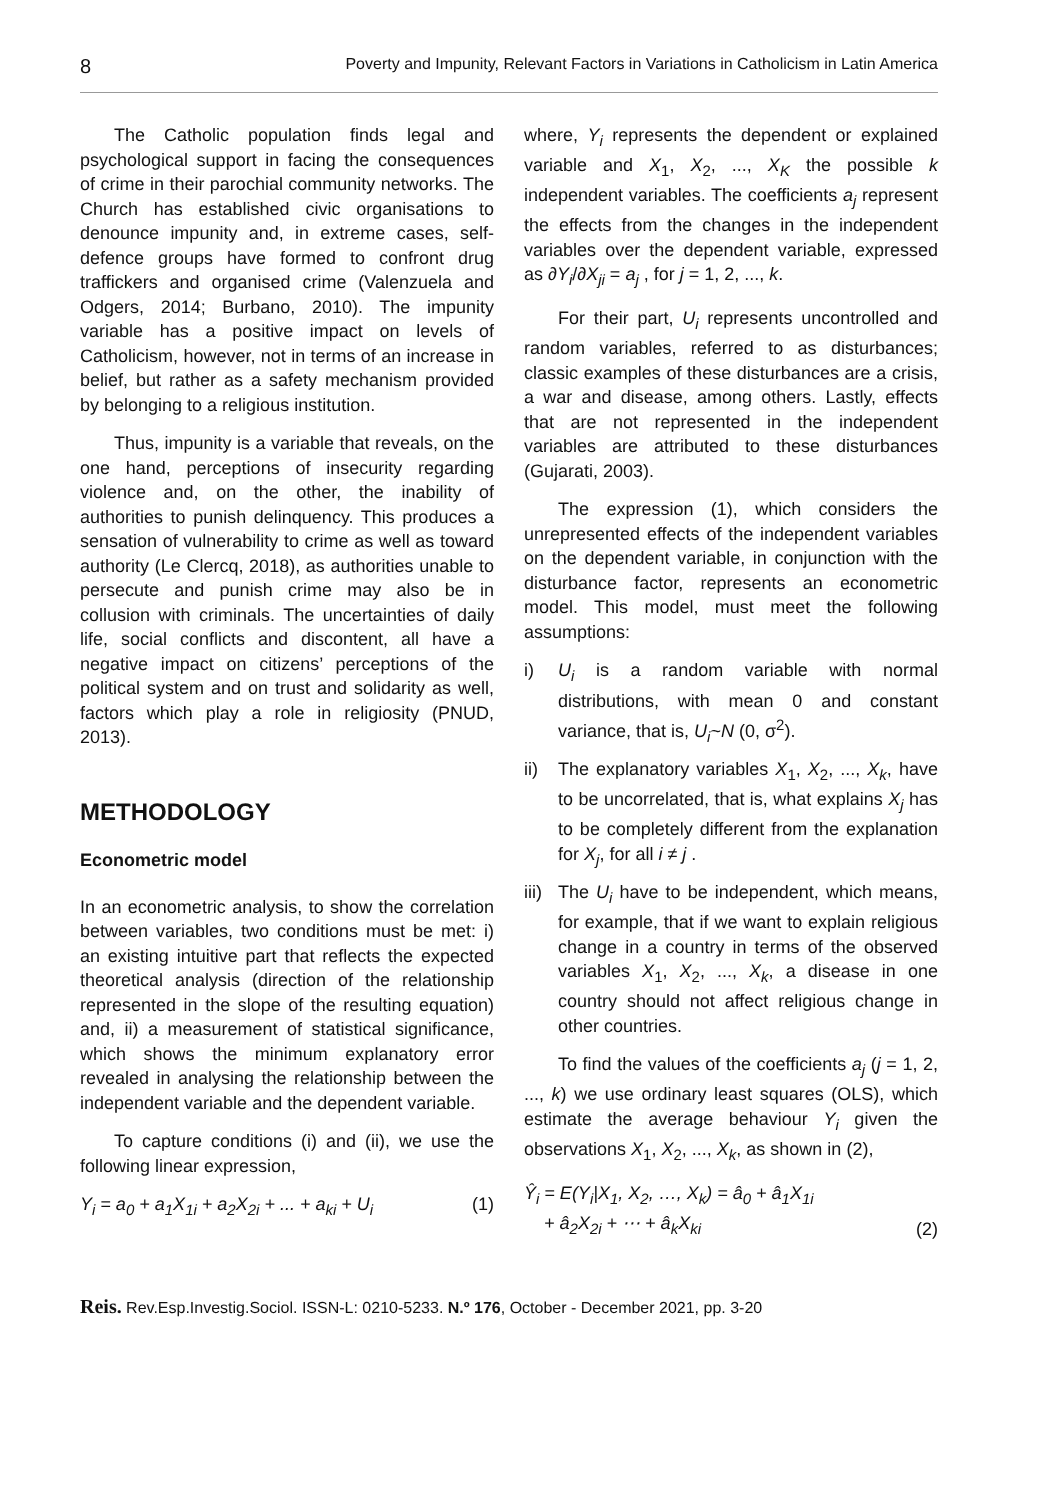8 Poverty and Impunity, Relevant Factors in Variations in Catholicism in Latin America
The Catholic population finds legal and psychological support in facing the consequences of crime in their parochial community networks. The Church has established civic organisations to denounce impunity and, in extreme cases, self-defence groups have formed to confront drug traffickers and organised crime (Valenzuela and Odgers, 2014; Burbano, 2010). The impunity variable has a positive impact on levels of Catholicism, however, not in terms of an increase in belief, but rather as a safety mechanism provided by belonging to a religious institution.
Thus, impunity is a variable that reveals, on the one hand, perceptions of insecurity regarding violence and, on the other, the inability of authorities to punish delinquency. This produces a sensation of vulnerability to crime as well as toward authority (Le Clercq, 2018), as authorities unable to persecute and punish crime may also be in collusion with criminals. The uncertainties of daily life, social conflicts and discontent, all have a negative impact on citizens’ perceptions of the political system and on trust and solidarity as well, factors which play a role in religiosity (PNUD, 2013).
METHODOLOGY
Econometric model
In an econometric analysis, to show the correlation between variables, two conditions must be met: i) an existing intuitive part that reflects the expected theoretical analysis (direction of the relationship represented in the slope of the resulting equation) and, ii) a measurement of statistical significance, which shows the minimum explanatory error revealed in analysing the relationship between the independent variable and the dependent variable.
To capture conditions (i) and (ii), we use the following linear expression,
Y<sub>i</sub> = a<sub>0</sub> + a<sub>1</sub>X<sub>1i</sub> + a<sub>2</sub>X<sub>2i</sub> + ... + a<sub>ki</sub> + U<sub>i</sub> (1)
where, Y<sub>i</sub> represents the dependent or explained variable and X<sub>1</sub>, X<sub>2</sub>, ..., X<sub>K</sub> the possible k independent variables. The coefficients a<sub>j</sub> represent the effects from the changes in the independent variables over the dependent variable, expressed as ∂Y<sub>i</sub>/∂X<sub>ji</sub> = a<sub>j</sub> , for j = 1, 2, ..., k.
For their part, U<sub>i</sub> represents uncontrolled and random variables, referred to as disturbances; classic examples of these disturbances are a crisis, a war and disease, among others. Lastly, effects that are not represented in the independent variables are attributed to these disturbances (Gujarati, 2003).
The expression (1), which considers the unrepresented effects of the independent variables on the dependent variable, in conjunction with the disturbance factor, represents an econometric model. This model, must meet the following assumptions:
i) U<sub>i</sub> is a random variable with normal distributions, with mean 0 and constant variance, that is, U<sub>i</sub>~N (0, σ<sup>2</sup>).
ii) The explanatory variables X<sub>1</sub>, X<sub>2</sub>, ..., X<sub>k</sub>, have to be uncorrelated, that is, what explains X<sub>j</sub> has to be completely different from the explanation for X<sub>j</sub>, for all i ≠ j .
iii) The U<sub>i</sub> have to be independent, which means, for example, that if we want to explain religious change in a country in terms of the observed variables X<sub>1</sub>, X<sub>2</sub>, ..., X<sub>k</sub>, a disease in one country should not affect religious change in other countries.
To find the values of the coefficients a<sub>j</sub> (j = 1, 2, ..., k) we use ordinary least squares (OLS), which estimate the average behaviour Y<sub>i</sub> given the observations X<sub>1</sub>, X<sub>2</sub>, ..., X<sub>k</sub>, as shown in (2),
Ŷ<sub>i</sub> = E(Y<sub>i</sub>|X<sub>1</sub>, X<sub>2</sub>, …, X<sub>k</sub>) = â<sub>0</sub> + â<sub>1</sub>X<sub>1i</sub>
+ â<sub>2</sub>X<sub>2i</sub> + ⋯ + â<sub>k</sub>X<sub>ki</sub> (2)
Reis. Rev.Esp.Investig.Sociol. ISSN-L: 0210-5233. N.º 176, October - December 2021, pp. 3-20